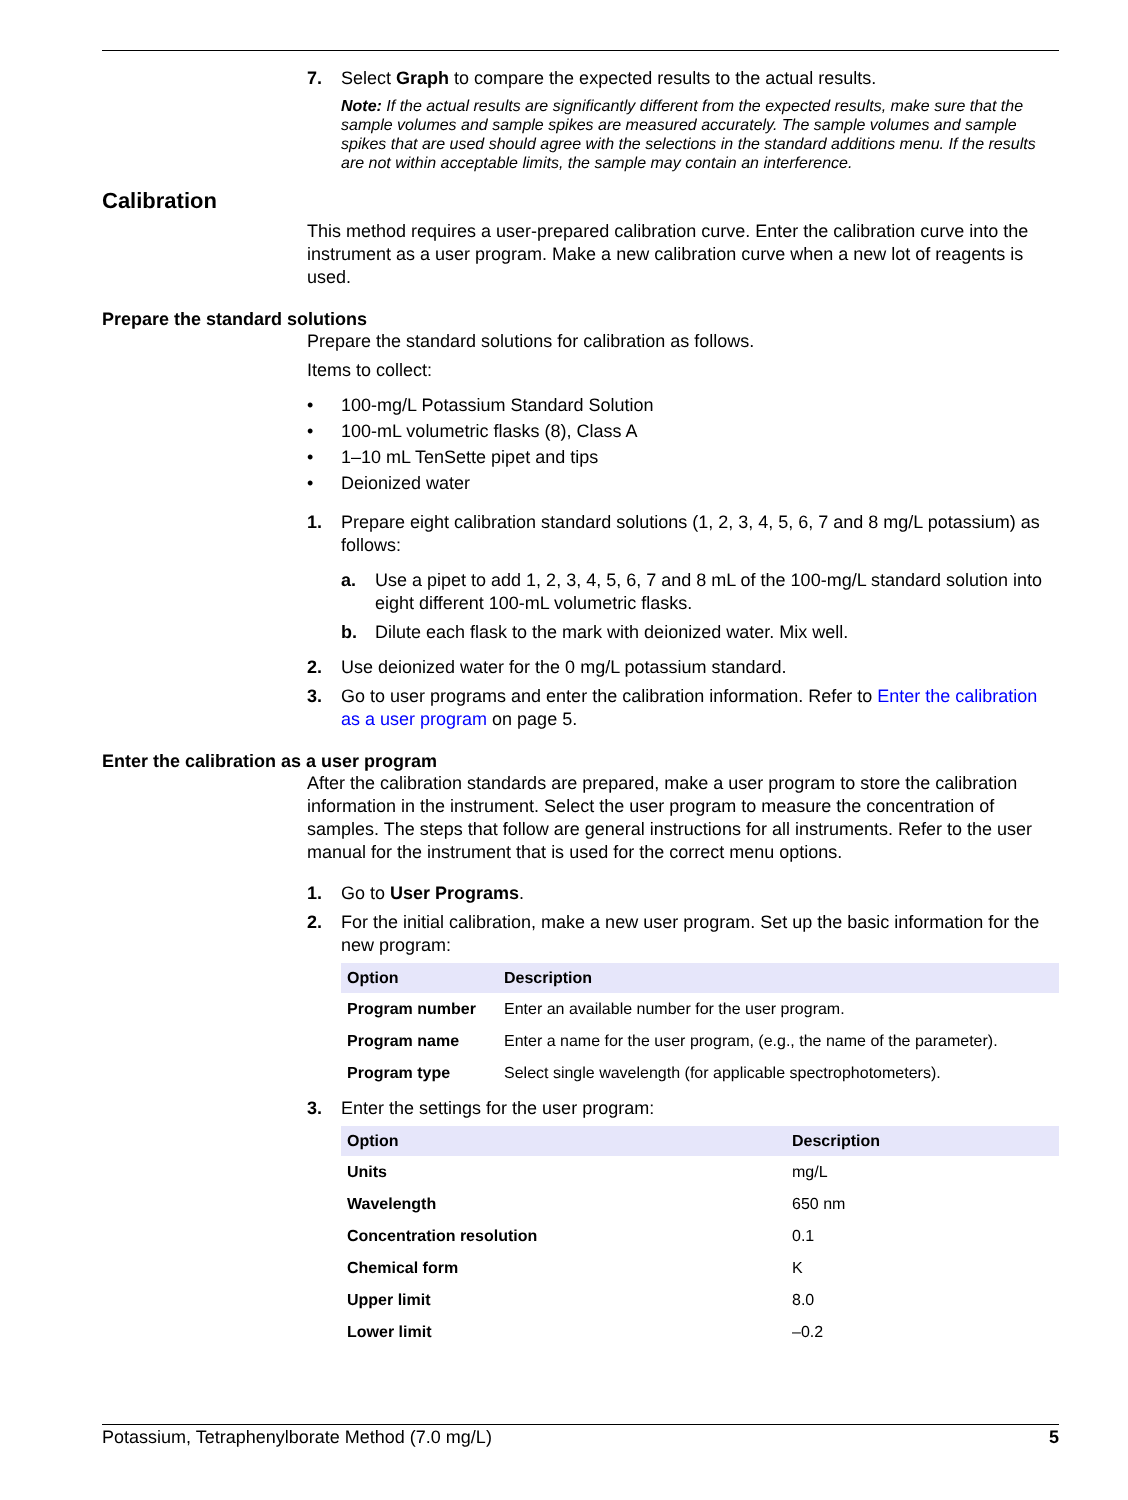7. Select Graph to compare the expected results to the actual results.
Note: If the actual results are significantly different from the expected results, make sure that the sample volumes and sample spikes are measured accurately. The sample volumes and sample spikes that are used should agree with the selections in the standard additions menu. If the results are not within acceptable limits, the sample may contain an interference.
Calibration
This method requires a user-prepared calibration curve. Enter the calibration curve into the instrument as a user program. Make a new calibration curve when a new lot of reagents is used.
Prepare the standard solutions
Prepare the standard solutions for calibration as follows.
Items to collect:
• 100-mg/L Potassium Standard Solution
• 100-mL volumetric flasks (8), Class A
• 1–10 mL TenSette pipet and tips
• Deionized water
1. Prepare eight calibration standard solutions (1, 2, 3, 4, 5, 6, 7 and 8 mg/L potassium) as follows:
a. Use a pipet to add 1, 2, 3, 4, 5, 6, 7 and 8 mL of the 100-mg/L standard solution into eight different 100-mL volumetric flasks.
b. Dilute each flask to the mark with deionized water. Mix well.
2. Use deionized water for the 0 mg/L potassium standard.
3. Go to user programs and enter the calibration information. Refer to Enter the calibration as a user program on page 5.
Enter the calibration as a user program
After the calibration standards are prepared, make a user program to store the calibration information in the instrument. Select the user program to measure the concentration of samples. The steps that follow are general instructions for all instruments. Refer to the user manual for the instrument that is used for the correct menu options.
1. Go to User Programs.
2. For the initial calibration, make a new user program. Set up the basic information for the new program:
| Option | Description |
| --- | --- |
| Program number | Enter an available number for the user program. |
| Program name | Enter a name for the user program, (e.g., the name of the parameter). |
| Program type | Select single wavelength (for applicable spectrophotometers). |
3. Enter the settings for the user program:
| Option | Description |
| --- | --- |
| Units | mg/L |
| Wavelength | 650 nm |
| Concentration resolution | 0.1 |
| Chemical form | K |
| Upper limit | 8.0 |
| Lower limit | –0.2 |
Potassium, Tetraphenylborate Method (7.0 mg/L) 5